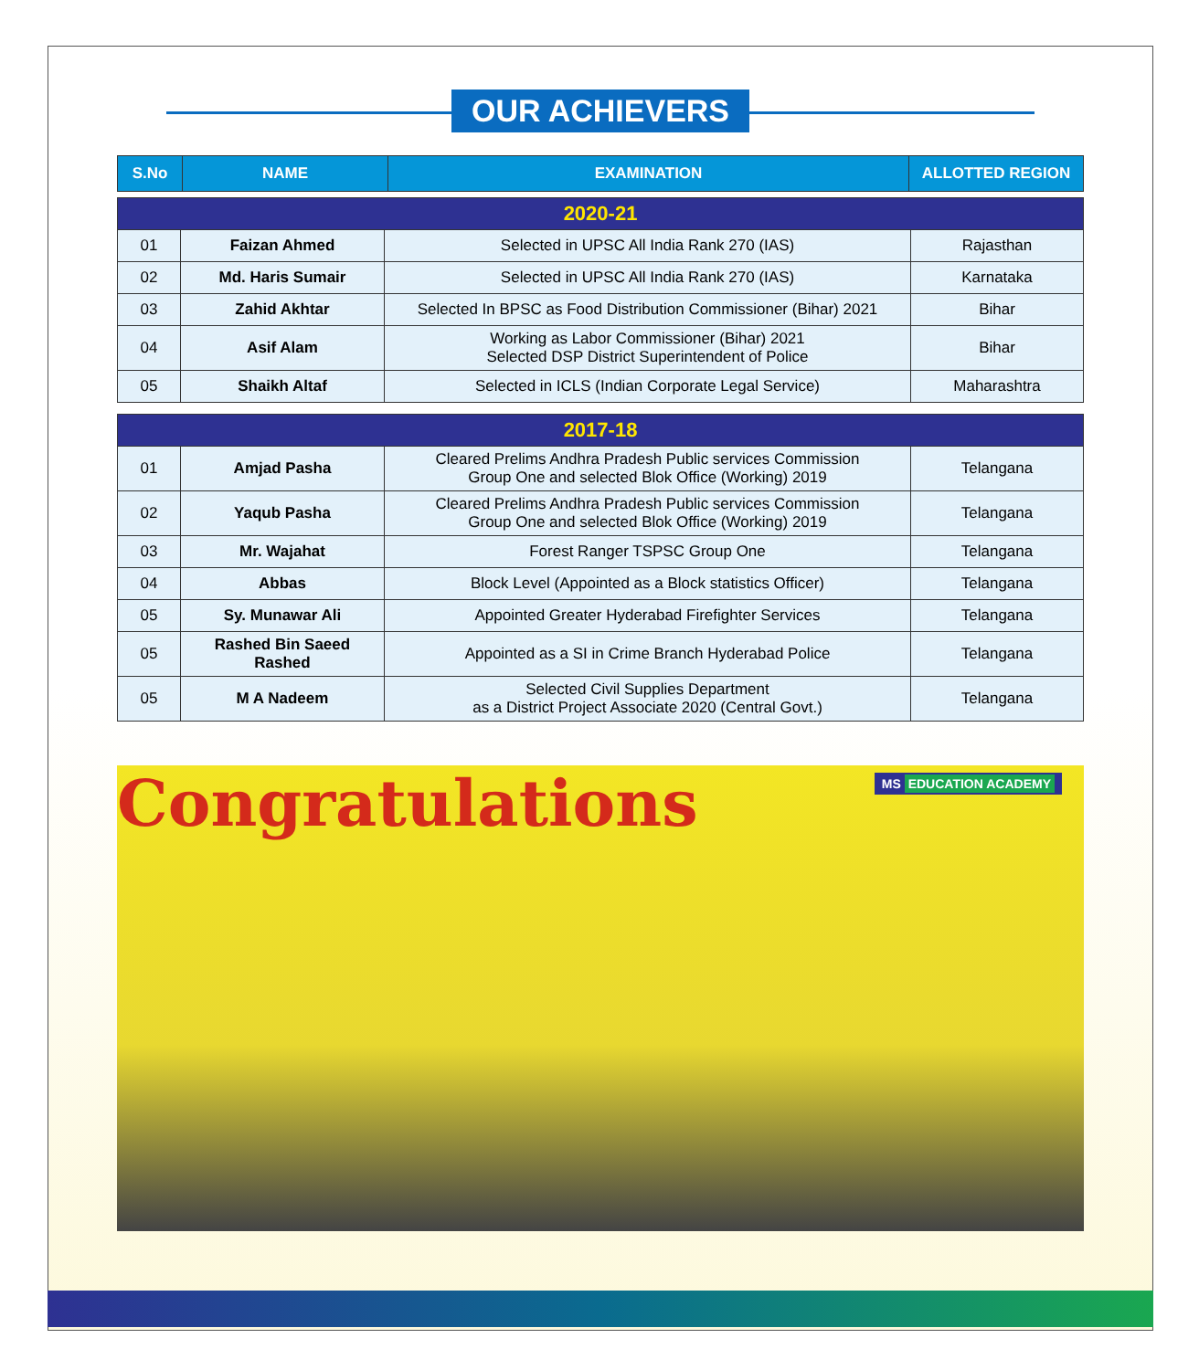OUR ACHIEVERS
| S.No | NAME | EXAMINATION | ALLOTTED REGION |
| --- | --- | --- | --- |
| 2020-21 | | | |
| 01 | Faizan Ahmed | Selected in UPSC All India Rank 270 (IAS) | Rajasthan |
| 02 | Md. Haris Sumair | Selected in UPSC All India Rank 270 (IAS) | Karnataka |
| 03 | Zahid Akhtar | Selected In BPSC as Food Distribution Commissioner (Bihar) 2021 | Bihar |
| 04 | Asif Alam | Working as Labor Commissioner (Bihar) 2021 Selected DSP District Superintendent of Police | Bihar |
| 05 | Shaikh Altaf | Selected in ICLS (Indian Corporate Legal Service) | Maharashtra |
| 2017-18 | | | |
| 01 | Amjad Pasha | Cleared Prelims Andhra Pradesh Public services Commission Group One and selected Blok Office (Working) 2019 | Telangana |
| 02 | Yaqub Pasha | Cleared Prelims Andhra Pradesh Public services Commission Group One and selected Blok Office (Working) 2019 | Telangana |
| 03 | Mr. Wajahat | Forest Ranger TSPSC Group One | Telangana |
| 04 | Abbas | Block Level (Appointed as a Block statistics Officer) | Telangana |
| 05 | Sy. Munawar Ali | Appointed Greater Hyderabad Firefighter Services | Telangana |
| 05 | Rashed Bin Saeed Rashed | Appointed as a SI in Crime Branch Hyderabad Police | Telangana |
| 05 | M A Nadeem | Selected Civil Supplies Department as a District Project Associate 2020 (Central Govt.) | Telangana |
Congratulations
MS EDUCATION ACADEMY